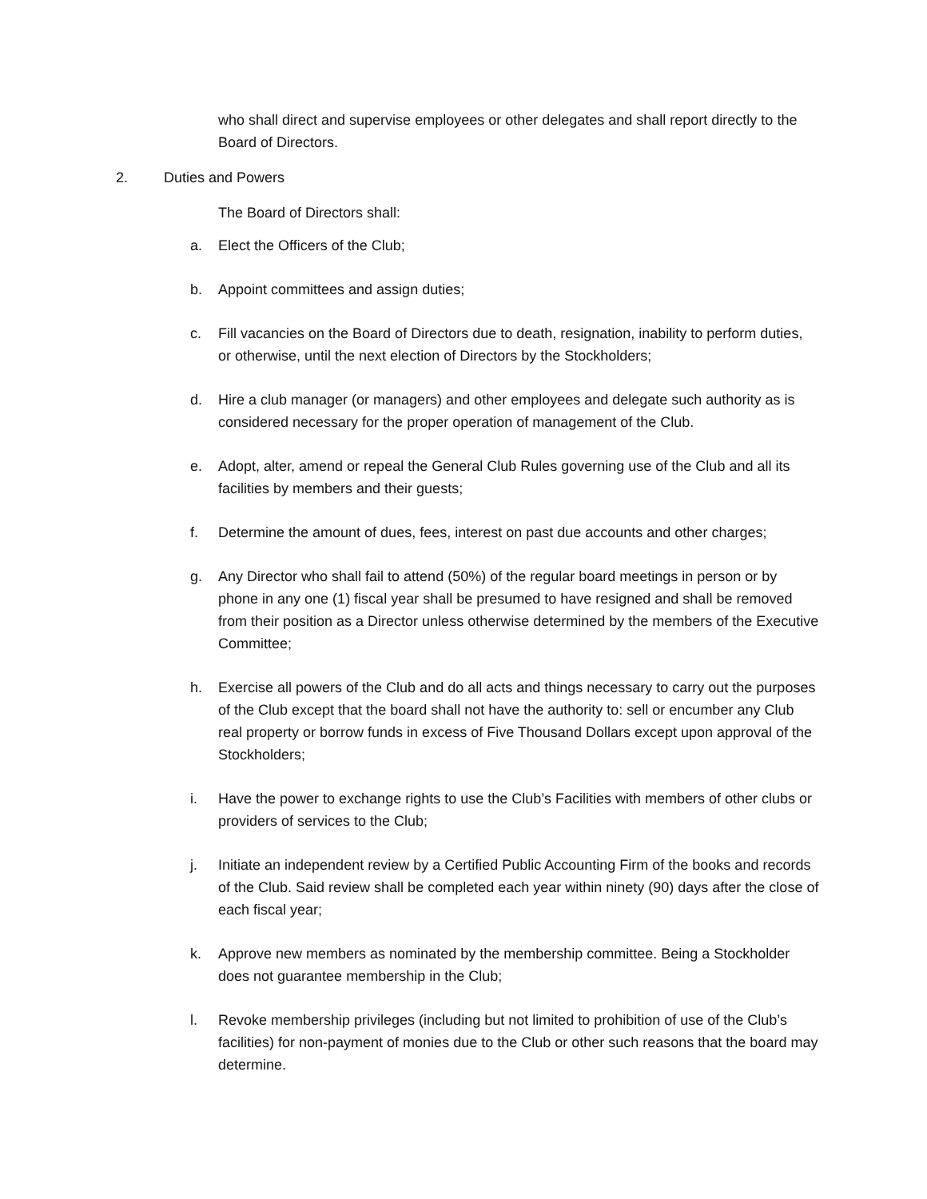who shall direct and supervise employees or other delegates and shall report directly to the Board of Directors.
2. Duties and Powers
The Board of Directors shall:
a. Elect the Officers of the Club;
b. Appoint committees and assign duties;
c. Fill vacancies on the Board of Directors due to death, resignation, inability to perform duties, or otherwise, until the next election of Directors by the Stockholders;
d. Hire a club manager (or managers) and other employees and delegate such authority as is considered necessary for the proper operation of management of the Club.
e. Adopt, alter, amend or repeal the General Club Rules governing use of the Club and all its facilities by members and their guests;
f. Determine the amount of dues, fees, interest on past due accounts and other charges;
g. Any Director who shall fail to attend (50%) of the regular board meetings in person or by phone in any one (1) fiscal year shall be presumed to have resigned and shall be removed from their position as a Director unless otherwise determined by the members of the Executive Committee;
h. Exercise all powers of the Club and do all acts and things necessary to carry out the purposes of the Club except that the board shall not have the authority to: sell or encumber any Club real property or borrow funds in excess of Five Thousand Dollars except upon approval of the Stockholders;
i. Have the power to exchange rights to use the Club’s Facilities with members of other clubs or providers of services to the Club;
j. Initiate an independent review by a Certified Public Accounting Firm of the books and records of the Club. Said review shall be completed each year within ninety (90) days after the close of each fiscal year;
k. Approve new members as nominated by the membership committee. Being a Stockholder does not guarantee membership in the Club;
l. Revoke membership privileges (including but not limited to prohibition of use of the Club’s facilities) for non-payment of monies due to the Club or other such reasons that the board may determine.